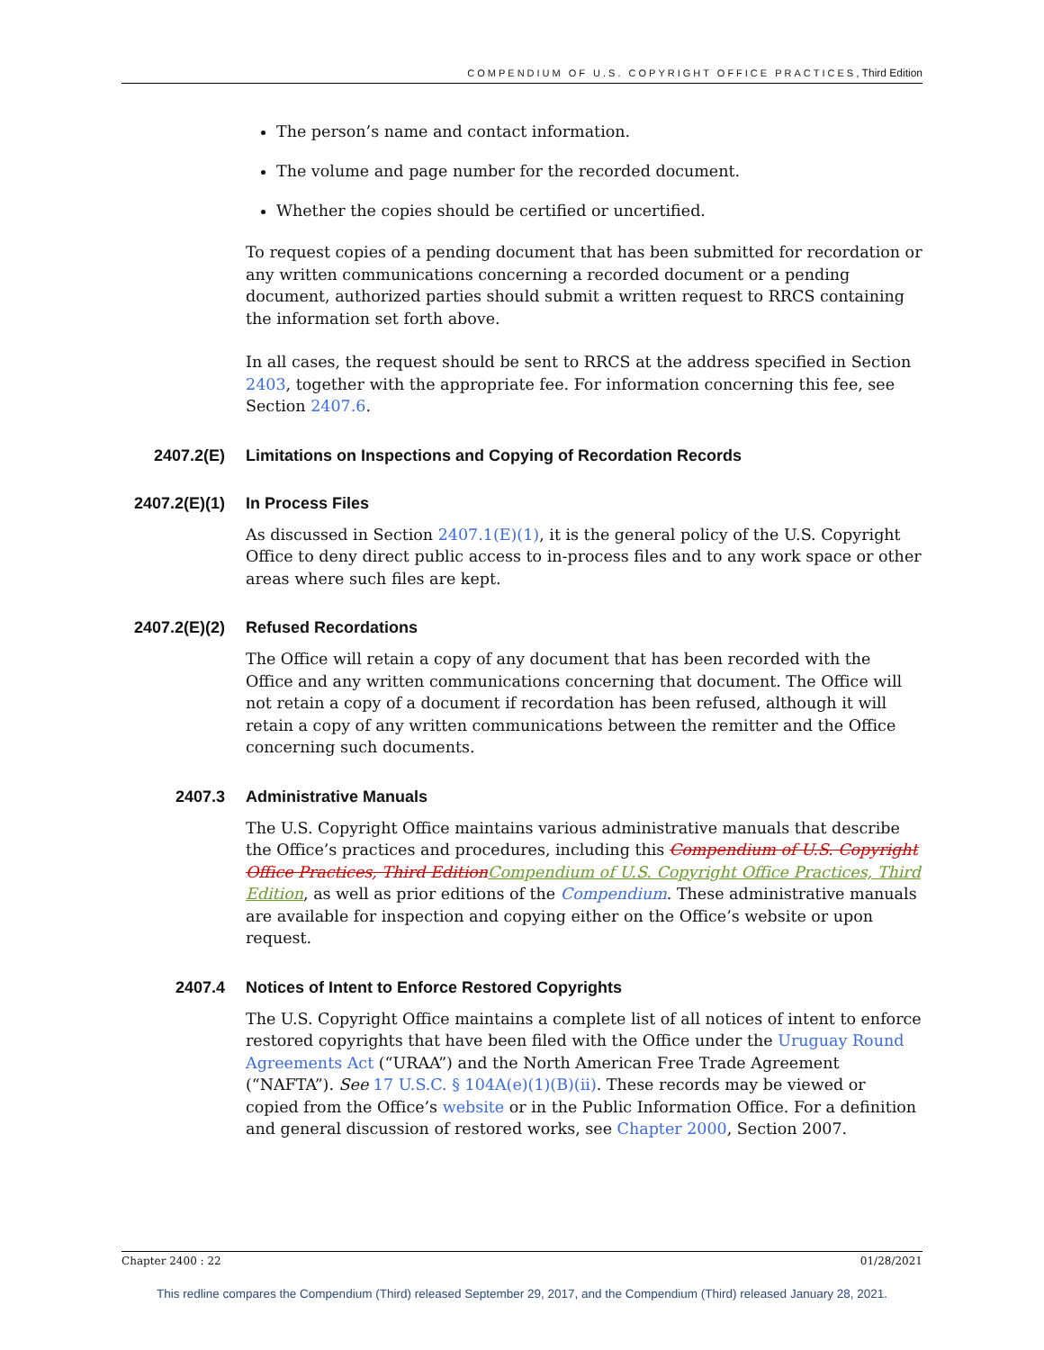COMPENDIUM OF U.S. COPYRIGHT OFFICE PRACTICES, Third Edition
The person’s name and contact information.
The volume and page number for the recorded document.
Whether the copies should be certified or uncertified.
To request copies of a pending document that has been submitted for recordation or any written communications concerning a recorded document or a pending document, authorized parties should submit a written request to RRCS containing the information set forth above.
In all cases, the request should be sent to RRCS at the address specified in Section 2403, together with the appropriate fee. For information concerning this fee, see Section 2407.6.
2407.2(E) Limitations on Inspections and Copying of Recordation Records
2407.2(E)(1) In Process Files
As discussed in Section 2407.1(E)(1), it is the general policy of the U.S. Copyright Office to deny direct public access to in-process files and to any work space or other areas where such files are kept.
2407.2(E)(2) Refused Recordations
The Office will retain a copy of any document that has been recorded with the Office and any written communications concerning that document. The Office will not retain a copy of a document if recordation has been refused, although it will retain a copy of any written communications between the remitter and the Office concerning such documents.
2407.3 Administrative Manuals
The U.S. Copyright Office maintains various administrative manuals that describe the Office’s practices and procedures, including this Compendium of U.S. Copyright Office Practices, Third Edition Compendium of U.S. Copyright Office Practices, Third Edition, as well as prior editions of the Compendium. These administrative manuals are available for inspection and copying either on the Office’s website or upon request.
2407.4 Notices of Intent to Enforce Restored Copyrights
The U.S. Copyright Office maintains a complete list of all notices of intent to enforce restored copyrights that have been filed with the Office under the Uruguay Round Agreements Act (“URAA”) and the North American Free Trade Agreement (“NAFTA”). See 17 U.S.C. § 104A(e)(1)(B)(ii). These records may be viewed or copied from the Office’s website or in the Public Information Office. For a definition and general discussion of restored works, see Chapter 2000, Section 2007.
Chapter 2400 : 22 01/28/2021
This redline compares the Compendium (Third) released September 29, 2017, and the Compendium (Third) released January 28, 2021.